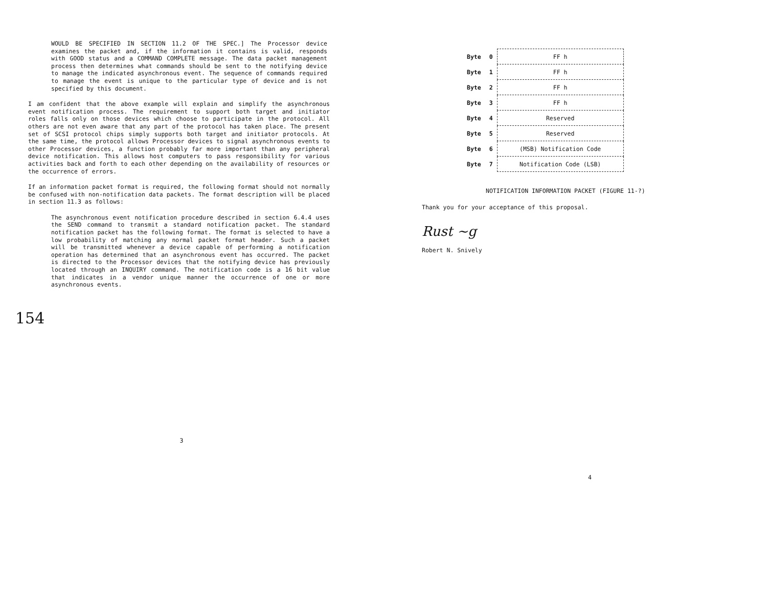WOULD BE SPECIFIED IN SECTION 11.2 OF THE SPEC.] The Processor device examines the packet and, if the information it contains is valid, responds with GOOD status and a COMMAND COMPLETE message. The data packet management process then determines what commands should be sent to the notifying device to manage the indicated asynchronous event. The sequence of commands required to manage the event is unique to the particular type of device and is not specified by this document.
I am confident that the above example will explain and simplify the asynchronous event notification process. The requirement to support both target and initiator roles falls only on those devices which choose to participate in the protocol. All others are not even aware that any part of the protocol has taken place. The present set of SCSI protocol chips simply supports both target and initiator protocols. At the same time, the protocol allows Processor devices to signal asynchronous events to other Processor devices, a function probably far more important than any peripheral device notification. This allows host computers to pass responsibility for various activities back and forth to each other depending on the availability of resources or the occurrence of errors.
If an information packet format is required, the following format should not normally be confused with non-notification data packets. The format description will be placed in section 11.3 as follows:
The asynchronous event notification procedure described in section 6.4.4 uses the SEND command to transmit a standard notification packet. The standard notification packet has the following format. The format is selected to have a low probability of matching any normal packet format header. Such a packet will be transmitted whenever a device capable of performing a notification operation has determined that an asynchronous event has occurred. The packet is directed to the Processor devices that the notifying device has previously located through an INQUIRY command. The notification code is a 16 bit value that indicates in a vendor unique manner the occurrence of one or more asynchronous events.
154
3
| Byte | 0 | FF h |
| Byte | 1 | FF h |
| Byte | 2 | FF h |
| Byte | 3 | FF h |
| Byte | 4 | Reserved |
| Byte | 5 | Reserved |
| Byte | 6 | (MSB) Notification Code |
| Byte | 7 | Notification Code (LSB) |
NOTIFICATION INFORMATION PACKET (FIGURE 11-?)
Thank you for your acceptance of this proposal.
Rust ~g
Robert N. Snively
4